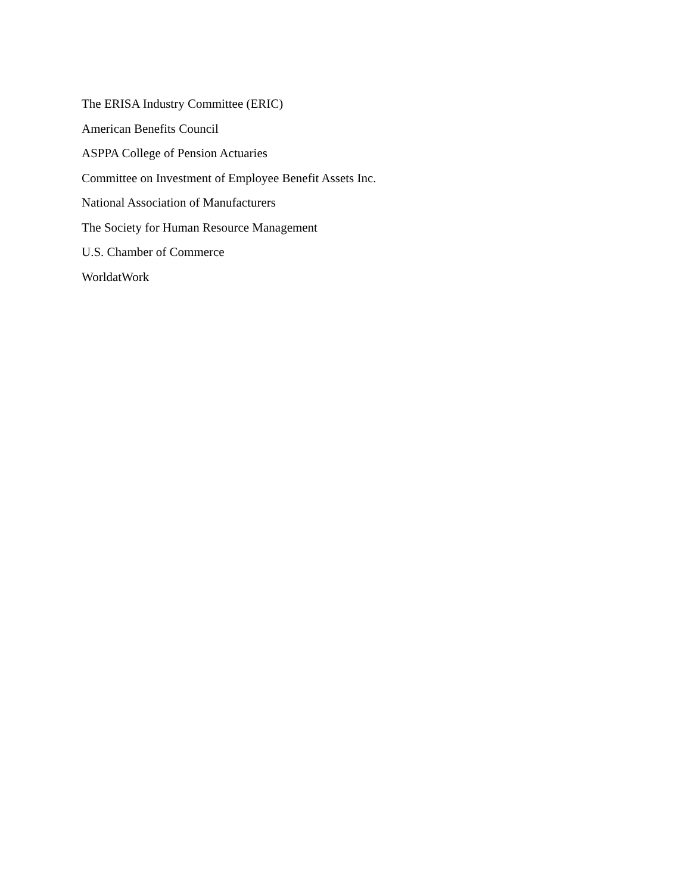The ERISA Industry Committee (ERIC)
American Benefits Council
ASPPA College of Pension Actuaries
Committee on Investment of Employee Benefit Assets Inc.
National Association of Manufacturers
The Society for Human Resource Management
U.S. Chamber of Commerce
WorldatWork